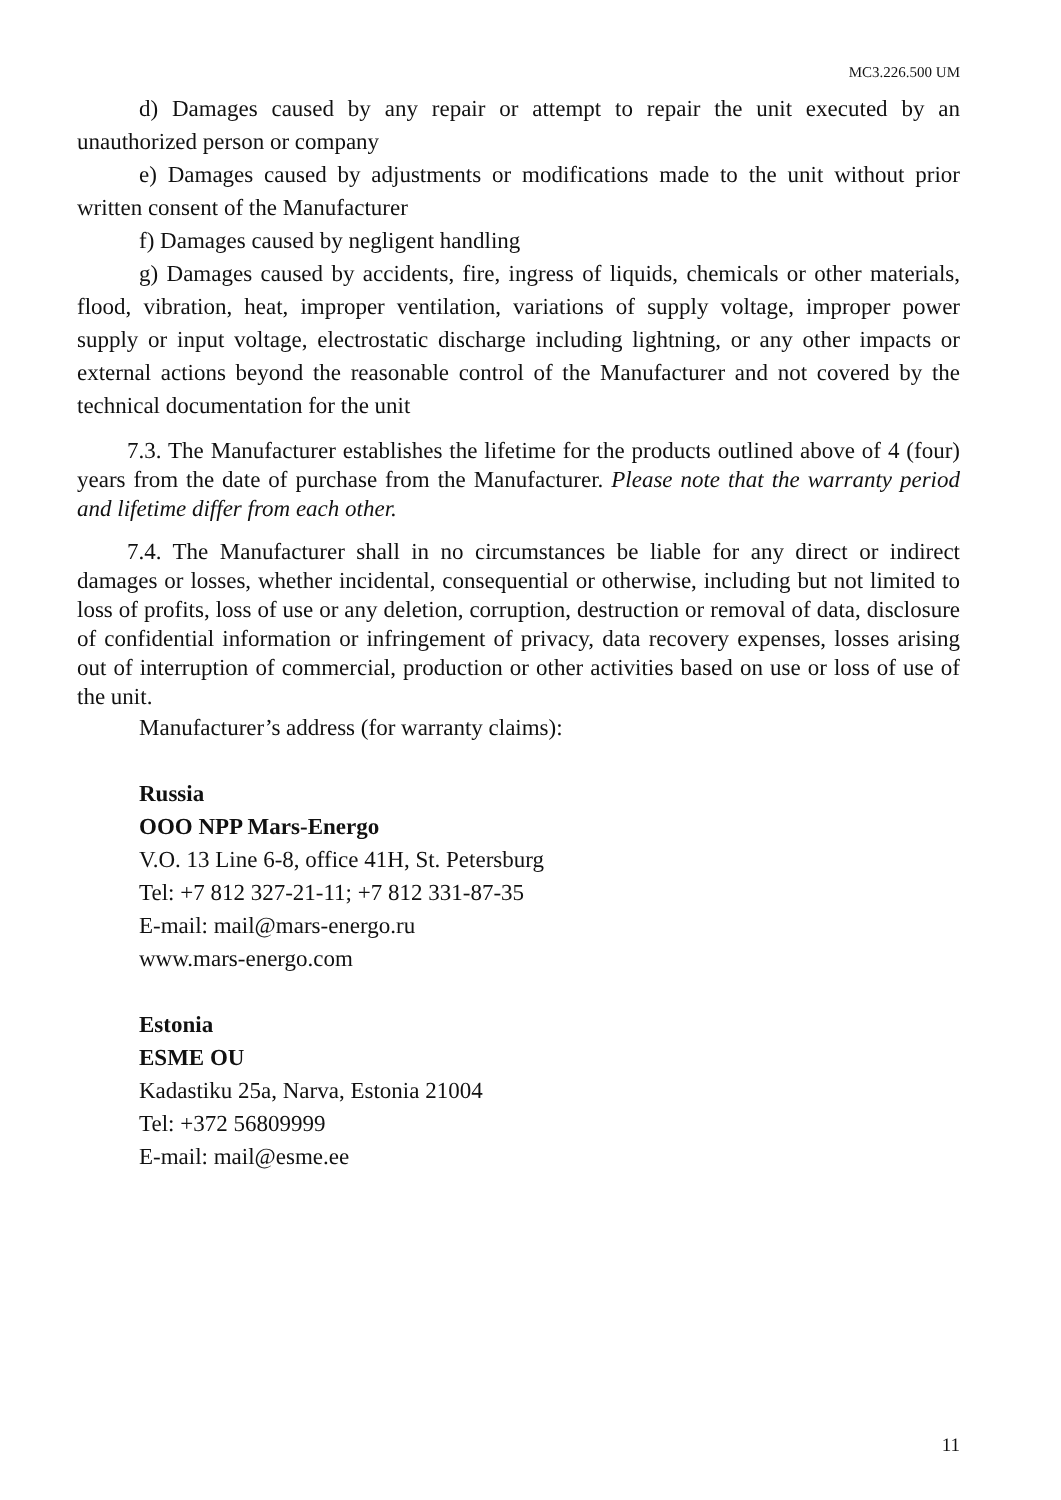MC3.226.500 UM
d) Damages caused by any repair or attempt to repair the unit executed by an unauthorized person or company
e) Damages caused by adjustments or modifications made to the unit without prior written consent of the Manufacturer
f) Damages caused by negligent handling
g) Damages caused by accidents, fire, ingress of liquids, chemicals or other materials, flood, vibration, heat, improper ventilation, variations of supply voltage, improper power supply or input voltage, electrostatic discharge including lightning, or any other impacts or external actions beyond the reasonable control of the Manufacturer and not covered by the technical documentation for the unit
7.3. The Manufacturer establishes the lifetime for the products outlined above of 4 (four) years from the date of purchase from the Manufacturer. Please note that the warranty period and lifetime differ from each other.
7.4. The Manufacturer shall in no circumstances be liable for any direct or indirect damages or losses, whether incidental, consequential or otherwise, including but not limited to loss of profits, loss of use or any deletion, corruption, destruction or removal of data, disclosure of confidential information or infringement of privacy, data recovery expenses, losses arising out of interruption of commercial, production or other activities based on use or loss of use of the unit.
Manufacturer’s address (for warranty claims):
Russia
OOO NPP Mars-Energo
V.O. 13 Line 6-8, office 41H, St. Petersburg
Tel: +7 812 327-21-11; +7 812 331-87-35
E-mail: mail@mars-energo.ru
www.mars-energo.com
Estonia
ESME OU
Kadastiku 25a, Narva, Estonia 21004
Tel: +372 56809999
E-mail: mail@esme.ee
11